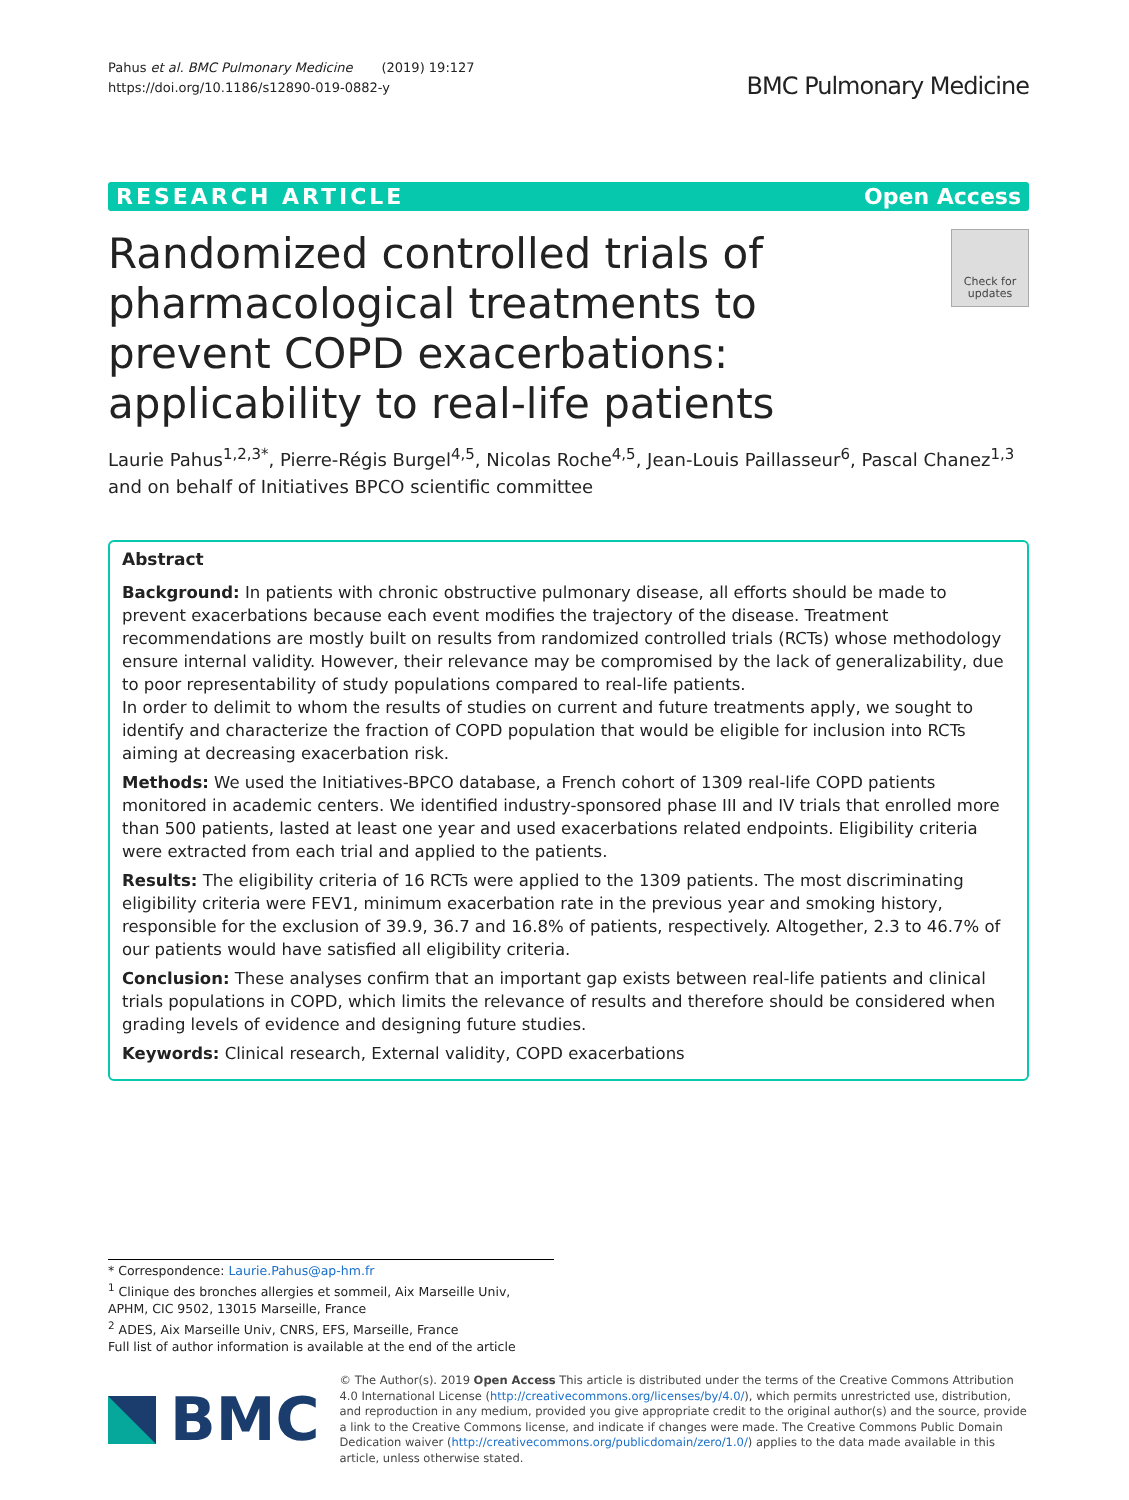Pahus et al. BMC Pulmonary Medicine (2019) 19:127
https://doi.org/10.1186/s12890-019-0882-y
BMC Pulmonary Medicine
RESEARCH ARTICLE Open Access
Randomized controlled trials of pharmacological treatments to prevent COPD exacerbations: applicability to real-life patients
Check for updates
Laurie Pahus<sup>1,2,3*</sup>, Pierre-Régis Burgel<sup>4,5</sup>, Nicolas Roche<sup>4,5</sup>, Jean-Louis Paillasseur<sup>6</sup>, Pascal Chanez<sup>1,3</sup> and on behalf of Initiatives BPCO scientific committee
Abstract
Background: In patients with chronic obstructive pulmonary disease, all efforts should be made to prevent exacerbations because each event modifies the trajectory of the disease. Treatment recommendations are mostly built on results from randomized controlled trials (RCTs) whose methodology ensure internal validity. However, their relevance may be compromised by the lack of generalizability, due to poor representability of study populations compared to real-life patients.
In order to delimit to whom the results of studies on current and future treatments apply, we sought to identify and characterize the fraction of COPD population that would be eligible for inclusion into RCTs aiming at decreasing exacerbation risk.
Methods: We used the Initiatives-BPCO database, a French cohort of 1309 real-life COPD patients monitored in academic centers. We identified industry-sponsored phase III and IV trials that enrolled more than 500 patients, lasted at least one year and used exacerbations related endpoints. Eligibility criteria were extracted from each trial and applied to the patients.
Results: The eligibility criteria of 16 RCTs were applied to the 1309 patients. The most discriminating eligibility criteria were FEV1, minimum exacerbation rate in the previous year and smoking history, responsible for the exclusion of 39.9, 36.7 and 16.8% of patients, respectively. Altogether, 2.3 to 46.7% of our patients would have satisfied all eligibility criteria.
Conclusion: These analyses confirm that an important gap exists between real-life patients and clinical trials populations in COPD, which limits the relevance of results and therefore should be considered when grading levels of evidence and designing future studies.
Keywords: Clinical research, External validity, COPD exacerbations
* Correspondence: Laurie.Pahus@ap-hm.fr
<sup>1</sup> Clinique des bronches allergies et sommeil, Aix Marseille Univ, APHM, CIC 9502, 13015 Marseille, France
<sup>2</sup> ADES, Aix Marseille Univ, CNRS, EFS, Marseille, France
Full list of author information is available at the end of the article
BMC
© The Author(s). 2019 Open Access This article is distributed under the terms of the Creative Commons Attribution 4.0 International License (http://creativecommons.org/licenses/by/4.0/), which permits unrestricted use, distribution, and reproduction in any medium, provided you give appropriate credit to the original author(s) and the source, provide a link to the Creative Commons license, and indicate if changes were made. The Creative Commons Public Domain Dedication waiver (http://creativecommons.org/publicdomain/zero/1.0/) applies to the data made available in this article, unless otherwise stated.